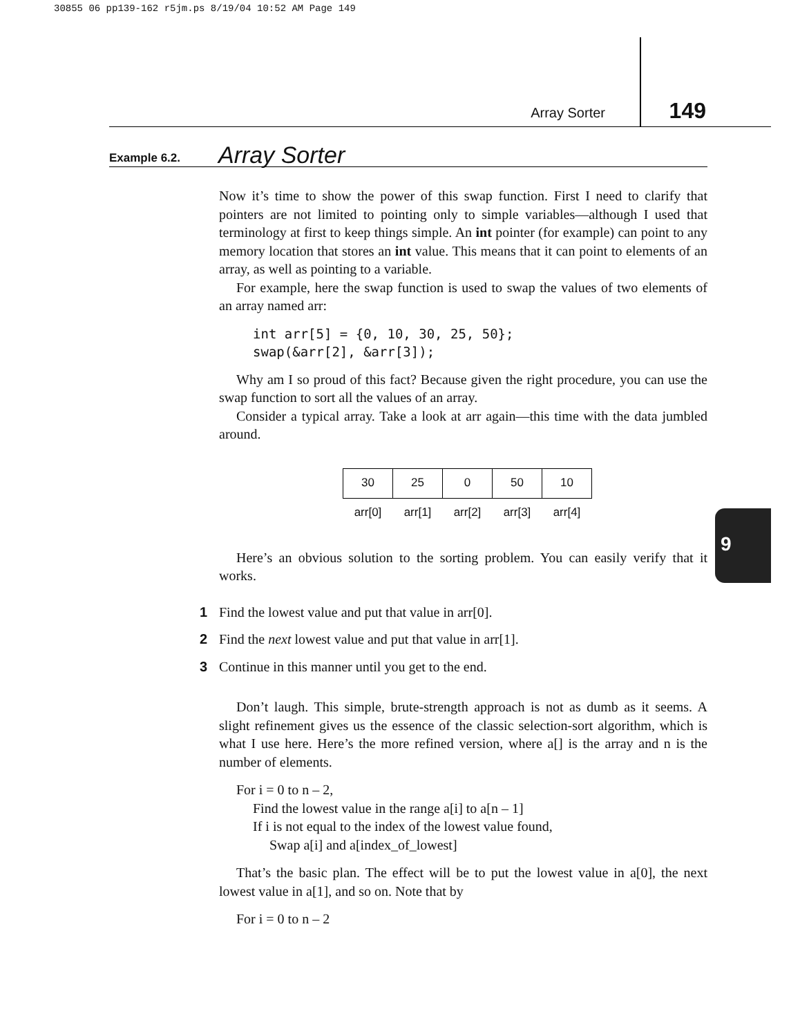30855 06 pp139-162 r5jm.ps 8/19/04 10:52 AM Page 149
Array Sorter 149
Example 6.2. Array Sorter
9
Now it’s time to show the power of this swap function. First I need to clarify that pointers are not limited to pointing only to simple variables—although I used that terminology at first to keep things simple. An int pointer (for example) can point to any memory location that stores an int value. This means that it can point to elements of an array, as well as pointing to a variable.
For example, here the swap function is used to swap the values of two elements of an array named arr:
int arr[5] = {0, 10, 30, 25, 50};
swap(&arr[2], &arr[3]);
Why am I so proud of this fact? Because given the right procedure, you can use the swap function to sort all the values of an array.
Consider a typical array. Take a look at arr again—this time with the data jumbled around.
| 30 | 25 | 0 | 50 | 10 |
| arr[0] | arr[1] | arr[2] | arr[3] | arr[4] |
Here’s an obvious solution to the sorting problem. You can easily verify that it works.
1 Find the lowest value and put that value in arr[0].
2 Find the next lowest value and put that value in arr[1].
3 Continue in this manner until you get to the end.
Don’t laugh. This simple, brute-strength approach is not as dumb as it seems. A slight refinement gives us the essence of the classic selection-sort algorithm, which is what I use here. Here’s the more refined version, where a[] is the array and n is the number of elements.
For i = 0 to n – 2,
Find the lowest value in the range a[i] to a[n – 1]
If i is not equal to the index of the lowest value found,
Swap a[i] and a[index_of_lowest]
That’s the basic plan. The effect will be to put the lowest value in a[0], the next lowest value in a[1], and so on. Note that by
For i = 0 to n – 2